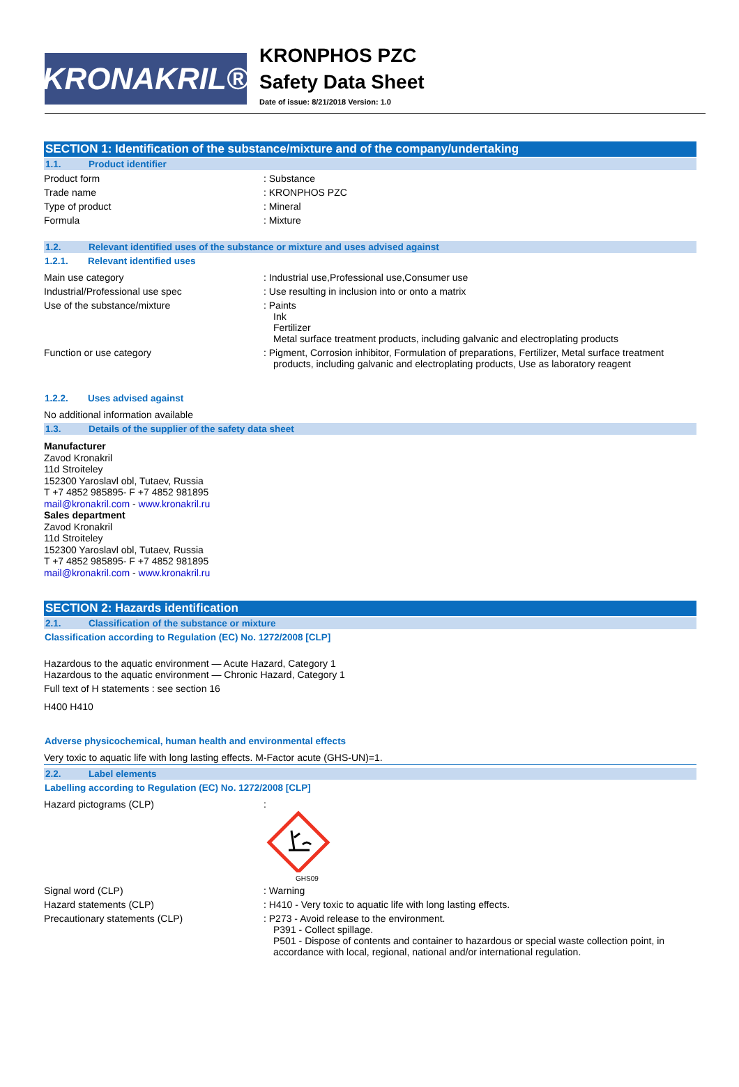KRONAKRIL®
KRONPHOS PZC
Safety Data Sheet
Date of issue: 8/21/2018 Version: 1.0
SECTION 1: Identification of the substance/mixture and of the company/undertaking
1.1. Product identifier
Product form : Substance
Trade name : KRONPHOS PZC
Type of product : Mineral
Formula : Mixture
1.2. Relevant identified uses of the substance or mixture and uses advised against
1.2.1. Relevant identified uses
Main use category : Industrial use,Professional use,Consumer use
Industrial/Professional use spec : Use resulting in inclusion into or onto a matrix
Use of the substance/mixture : Paints
Ink
Fertilizer
Metal surface treatment products, including galvanic and electroplating products
Function or use category : Pigment, Corrosion inhibitor, Formulation of preparations, Fertilizer, Metal surface treatment
products, including galvanic and electroplating products, Use as laboratory reagent
1.2.2. Uses advised against
No additional information available
1.3. Details of the supplier of the safety data sheet
Manufacturer
Zavod Kronakril
11d Stroiteley
152300 Yaroslavl obl, Tutaev, Russia
T +7 4852 985895- F +7 4852 981895
mail@kronakril.com - www.kronakril.ru
Sales department
Zavod Kronakril
11d Stroiteley
152300 Yaroslavl obl, Tutaev, Russia
T +7 4852 985895- F +7 4852 981895
mail@kronakril.com - www.kronakril.ru
SECTION 2: Hazards identification
2.1. Classification of the substance or mixture
Classification according to Regulation (EC) No. 1272/2008 [CLP]
Hazardous to the aquatic environment — Acute Hazard, Category 1
Hazardous to the aquatic environment — Chronic Hazard, Category 1
Full text of H statements : see section 16
H400 H410
Adverse physicochemical, human health and environmental effects
Very toxic to aquatic life with long lasting effects. M-Factor acute (GHS-UN)=1.
2.2. Label elements
Labelling according to Regulation (EC) No. 1272/2008 [CLP]
Hazard pictograms (CLP) :
GHS09
Signal word (CLP) : Warning
Hazard statements (CLP) : H410 - Very toxic to aquatic life with long lasting effects.
Precautionary statements (CLP) : P273 - Avoid release to the environment.
P391 - Collect spillage.
P501 - Dispose of contents and container to hazardous or special waste collection point, in accordance with local, regional, national and/or international regulation.